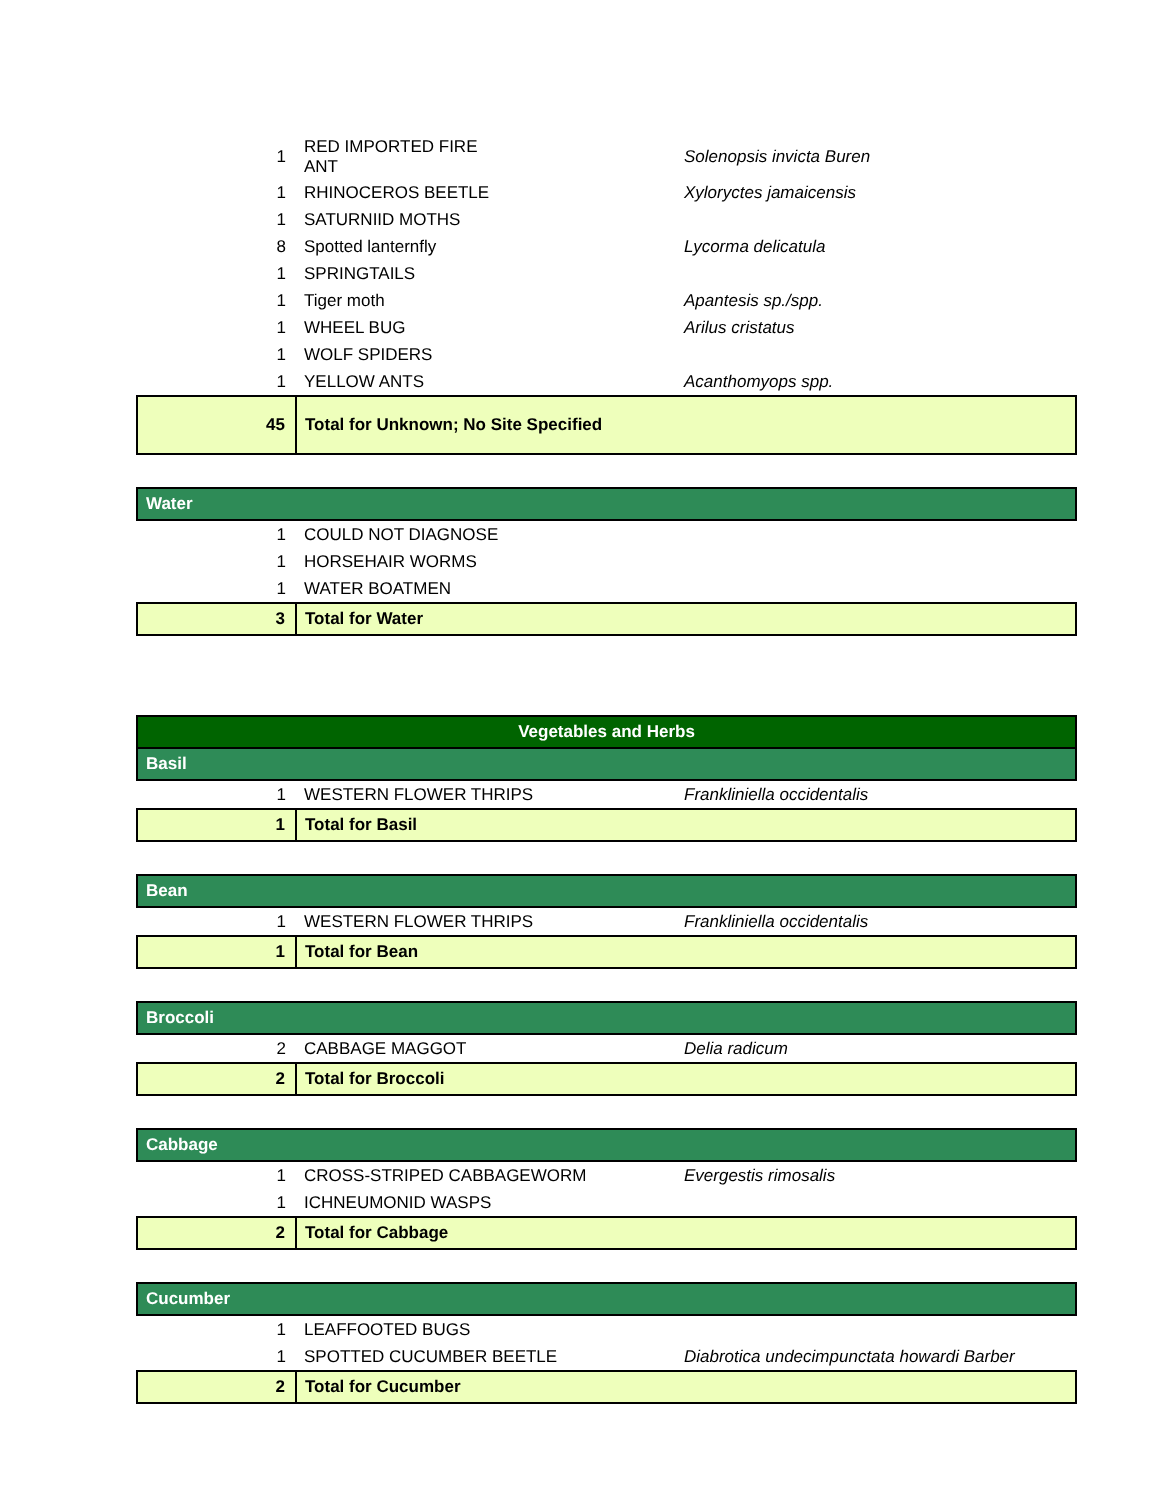| 1 | RED IMPORTED FIRE ANT | Solenopsis invicta Buren |
| 1 | RHINOCEROS BEETLE | Xyloryctes jamaicensis |
| 1 | SATURNIID MOTHS | |
| 8 | Spotted lanternfly | Lycorma delicatula |
| 1 | SPRINGTAILS | |
| 1 | Tiger moth | Apantesis sp./spp. |
| 1 | WHEEL BUG | Arilus cristatus |
| 1 | WOLF SPIDERS | |
| 1 | YELLOW ANTS | Acanthomyops spp. |
| 45 | Total for Unknown; No Site Specified | |
| Water | | |
| 1 | COULD NOT DIAGNOSE | |
| 1 | HORSEHAIR WORMS | |
| 1 | WATER BOATMEN | |
| 3 | Total for Water | |
| Vegetables and Herbs | | |
| Basil | | |
| 1 | WESTERN FLOWER THRIPS | Frankliniella occidentalis |
| 1 | Total for Basil | |
| Bean | | |
| 1 | WESTERN FLOWER THRIPS | Frankliniella occidentalis |
| 1 | Total for Bean | |
| Broccoli | | |
| 2 | CABBAGE MAGGOT | Delia radicum |
| 2 | Total for Broccoli | |
| Cabbage | | |
| 1 | CROSS-STRIPED CABBAGEWORM | Evergestis rimosalis |
| 1 | ICHNEUMONID WASPS | |
| 2 | Total for Cabbage | |
| Cucumber | | |
| 1 | LEAFFOOTED BUGS | |
| 1 | SPOTTED CUCUMBER BEETLE | Diabrotica undecimpunctata howardi Barber |
| 2 | Total for Cucumber | |